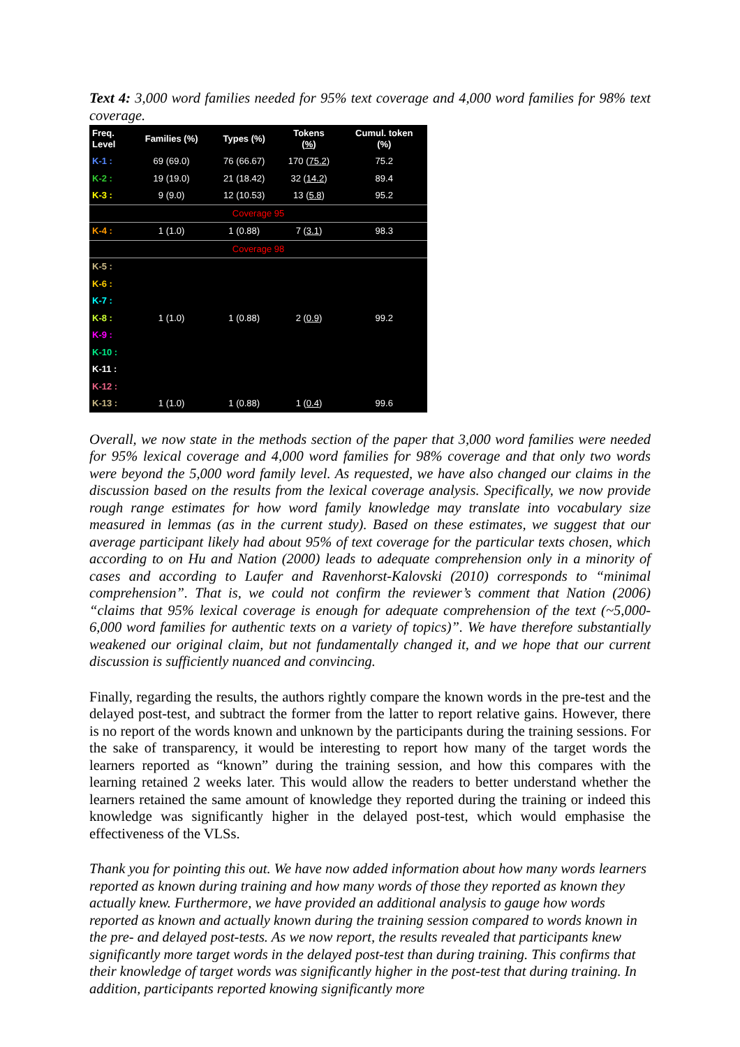Text 4: 3,000 word families needed for 95% text coverage and 4,000 word families for 98% text coverage.
| Freq. Level | Families (%) | Types (%) | Tokens ( % ) | Cumul. token (%) |
| --- | --- | --- | --- | --- |
| K-1 : | 69 (69.0) | 76 (66.67) | 170 ( 75.2 ) | 75.2 |
| K-2 : | 19 (19.0) | 21 (18.42) | 32 ( 14.2 ) | 89.4 |
| K-3 : | 9 (9.0) | 12 (10.53) | 13 ( 5.8 ) | 95.2 |
| Coverage 95 | | | | |
| K-4 : | 1 (1.0) | 1 (0.88) | 7 ( 3.1 ) | 98.3 |
| Coverage 98 | | | | |
| K-5 : | | | | |
| K-6 : | | | | |
| K-7 : | | | | |
| K-8 : | 1 (1.0) | 1 (0.88) | 2 ( 0.9 ) | 99.2 |
| K-9 : | | | | |
| K-10 : | | | | |
| K-11 : | | | | |
| K-12 : | | | | |
| K-13 : | 1 (1.0) | 1 (0.88) | 1 ( 0.4 ) | 99.6 |
Overall, we now state in the methods section of the paper that 3,000 word families were needed for 95% lexical coverage and 4,000 word families for 98% coverage and that only two words were beyond the 5,000 word family level. As requested, we have also changed our claims in the discussion based on the results from the lexical coverage analysis. Specifically, we now provide rough range estimates for how word family knowledge may translate into vocabulary size measured in lemmas (as in the current study). Based on these estimates, we suggest that our average participant likely had about 95% of text coverage for the particular texts chosen, which according to on Hu and Nation (2000) leads to adequate comprehension only in a minority of cases and according to Laufer and Ravenhorst-Kalovski (2010) corresponds to “minimal comprehension”. That is, we could not confirm the reviewer’s comment that Nation (2006) “claims that 95% lexical coverage is enough for adequate comprehension of the text (~5,000-6,000 word families for authentic texts on a variety of topics)”. We have therefore substantially weakened our original claim, but not fundamentally changed it, and we hope that our current discussion is sufficiently nuanced and convincing.
Finally, regarding the results, the authors rightly compare the known words in the pre-test and the delayed post-test, and subtract the former from the latter to report relative gains. However, there is no report of the words known and unknown by the participants during the training sessions. For the sake of transparency, it would be interesting to report how many of the target words the learners reported as “known” during the training session, and how this compares with the learning retained 2 weeks later. This would allow the readers to better understand whether the learners retained the same amount of knowledge they reported during the training or indeed this knowledge was significantly higher in the delayed post-test, which would emphasise the effectiveness of the VLSs.
Thank you for pointing this out. We have now added information about how many words learners reported as known during training and how many words of those they reported as known they actually knew. Furthermore, we have provided an additional analysis to gauge how words reported as known and actually known during the training session compared to words known in the pre- and delayed post-tests. As we now report, the results revealed that participants knew significantly more target words in the delayed post-test than during training. This confirms that their knowledge of target words was significantly higher in the post-test that during training. In addition, participants reported knowing significantly more